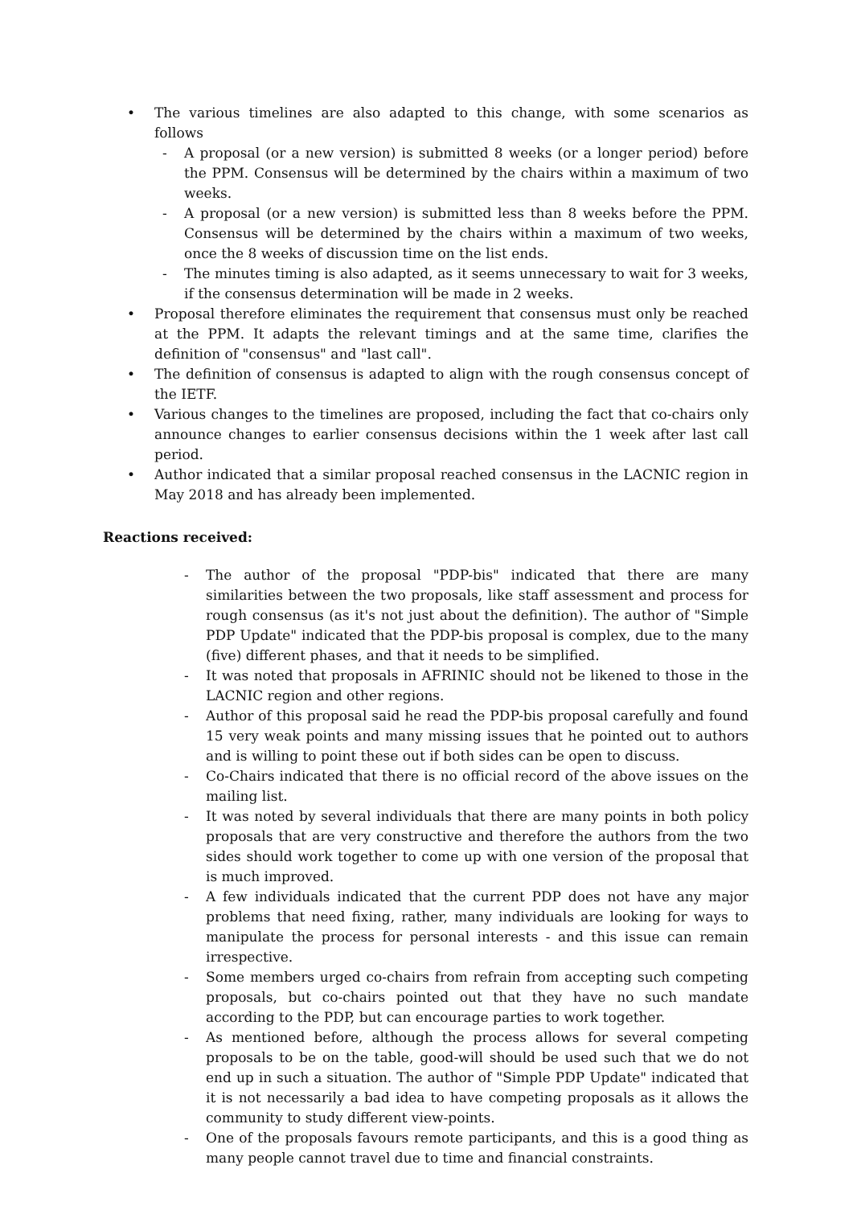• The various timelines are also adapted to this change, with some scenarios as follows
- A proposal (or a new version) is submitted 8 weeks (or a longer period) before the PPM. Consensus will be determined by the chairs within a maximum of two weeks.
- A proposal (or a new version) is submitted less than 8 weeks before the PPM. Consensus will be determined by the chairs within a maximum of two weeks, once the 8 weeks of discussion time on the list ends.
- The minutes timing is also adapted, as it seems unnecessary to wait for 3 weeks, if the consensus determination will be made in 2 weeks.
• Proposal therefore eliminates the requirement that consensus must only be reached at the PPM. It adapts the relevant timings and at the same time, clarifies the definition of "consensus" and "last call".
• The definition of consensus is adapted to align with the rough consensus concept of the IETF.
• Various changes to the timelines are proposed, including the fact that co-chairs only announce changes to earlier consensus decisions within the 1 week after last call period.
• Author indicated that a similar proposal reached consensus in the LACNIC region in May 2018 and has already been implemented.
Reactions received:
- The author of the proposal "PDP-bis" indicated that there are many similarities between the two proposals, like staff assessment and process for rough consensus (as it's not just about the definition). The author of "Simple PDP Update" indicated that the PDP-bis proposal is complex, due to the many (five) different phases, and that it needs to be simplified.
- It was noted that proposals in AFRINIC should not be likened to those in the LACNIC region and other regions.
- Author of this proposal said he read the PDP-bis proposal carefully and found 15 very weak points and many missing issues that he pointed out to authors and is willing to point these out if both sides can be open to discuss.
- Co-Chairs indicated that there is no official record of the above issues on the mailing list.
- It was noted by several individuals that there are many points in both policy proposals that are very constructive and therefore the authors from the two sides should work together to come up with one version of the proposal that is much improved.
- A few individuals indicated that the current PDP does not have any major problems that need fixing, rather, many individuals are looking for ways to manipulate the process for personal interests - and this issue can remain irrespective.
- Some members urged co-chairs from refrain from accepting such competing proposals, but co-chairs pointed out that they have no such mandate according to the PDP, but can encourage parties to work together.
- As mentioned before, although the process allows for several competing proposals to be on the table, good-will should be used such that we do not end up in such a situation. The author of "Simple PDP Update" indicated that it is not necessarily a bad idea to have competing proposals as it allows the community to study different view-points.
- One of the proposals favours remote participants, and this is a good thing as many people cannot travel due to time and financial constraints.